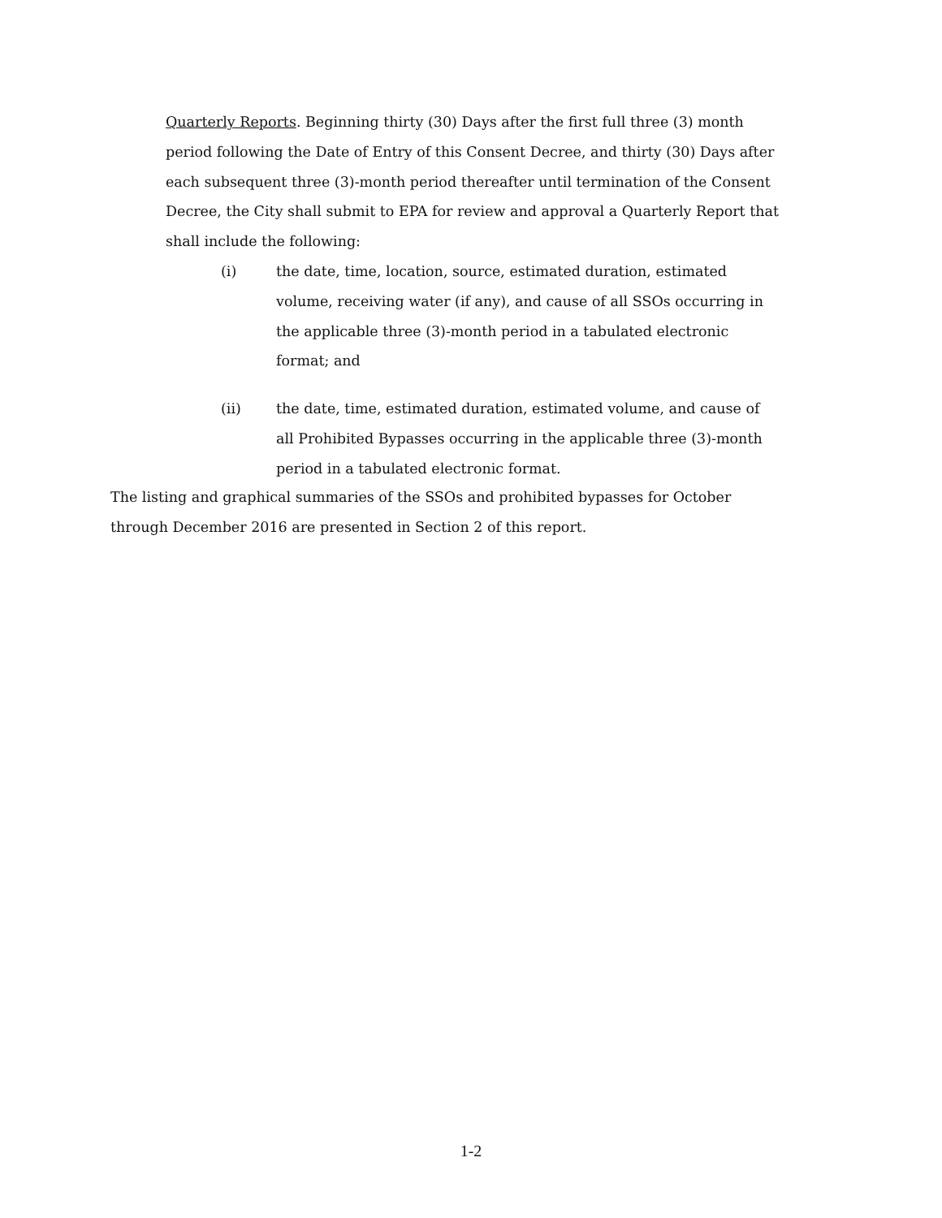Quarterly Reports. Beginning thirty (30) Days after the first full three (3) month period following the Date of Entry of this Consent Decree, and thirty (30) Days after each subsequent three (3)-month period thereafter until termination of the Consent Decree, the City shall submit to EPA for review and approval a Quarterly Report that shall include the following:
(i) the date, time, location, source, estimated duration, estimated volume, receiving water (if any), and cause of all SSOs occurring in the applicable three (3)-month period in a tabulated electronic format; and
(ii) the date, time, estimated duration, estimated volume, and cause of all Prohibited Bypasses occurring in the applicable three (3)-month period in a tabulated electronic format.
The listing and graphical summaries of the SSOs and prohibited bypasses for October through December 2016 are presented in Section 2 of this report.
1-2